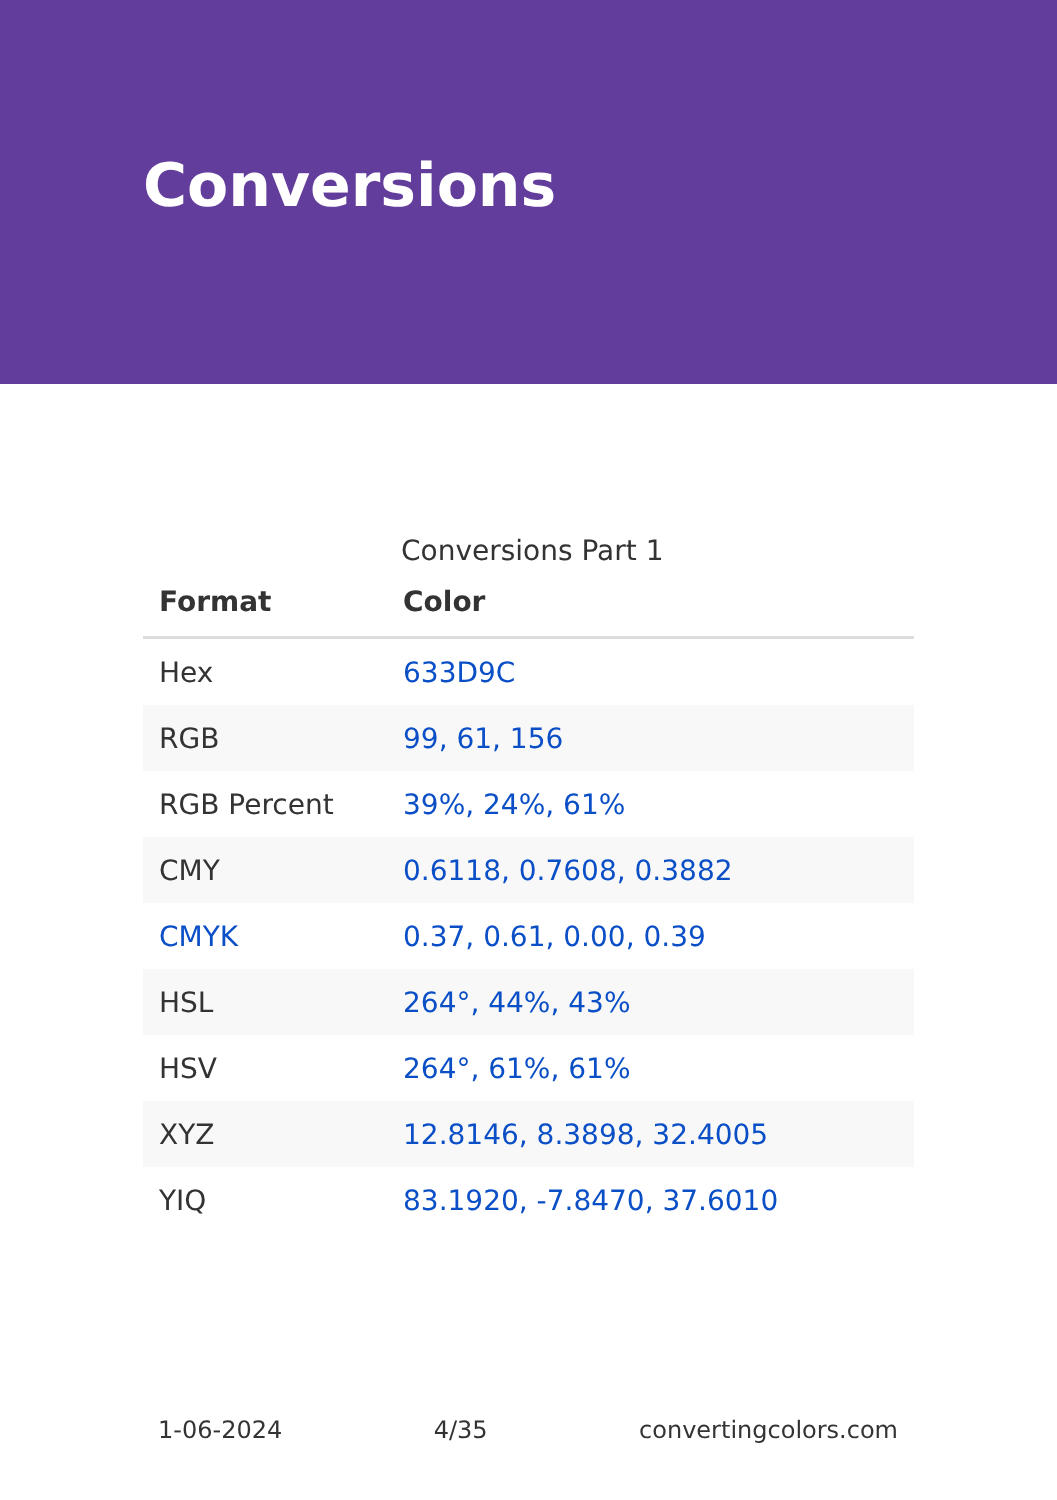Conversions
Conversions Part 1
| Format | Color |
| --- | --- |
| Hex | 633D9C |
| RGB | 99, 61, 156 |
| RGB Percent | 39%, 24%, 61% |
| CMY | 0.6118, 0.7608, 0.3882 |
| CMYK | 0.37, 0.61, 0.00, 0.39 |
| HSL | 264°, 44%, 43% |
| HSV | 264°, 61%, 61% |
| XYZ | 12.8146, 8.3898, 32.4005 |
| YIQ | 83.1920, -7.8470, 37.6010 |
1-06-2024 4/35 convertingcolors.com